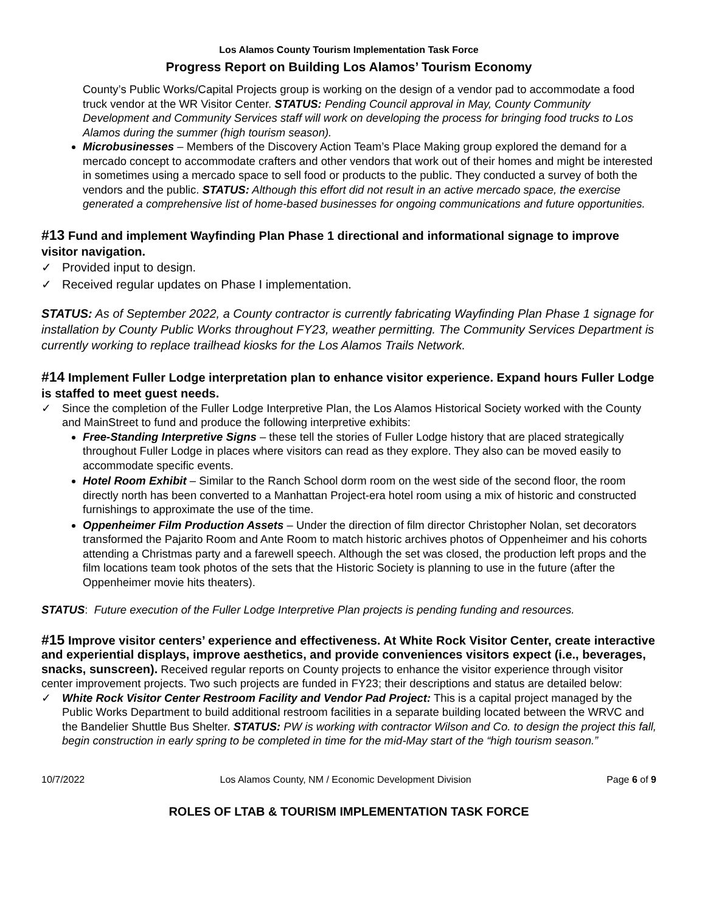Los Alamos County Tourism Implementation Task Force
Progress Report on Building Los Alamos’ Tourism Economy
County’s Public Works/Capital Projects group is working on the design of a vendor pad to accommodate a food truck vendor at the WR Visitor Center. STATUS: Pending Council approval in May, County Community Development and Community Services staff will work on developing the process for bringing food trucks to Los Alamos during the summer (high tourism season).
Microbusinesses – Members of the Discovery Action Team’s Place Making group explored the demand for a mercado concept to accommodate crafters and other vendors that work out of their homes and might be interested in sometimes using a mercado space to sell food or products to the public. They conducted a survey of both the vendors and the public. STATUS: Although this effort did not result in an active mercado space, the exercise generated a comprehensive list of home-based businesses for ongoing communications and future opportunities.
#13 Fund and implement Wayfinding Plan Phase 1 directional and informational signage to improve visitor navigation.
✓ Provided input to design.
✓ Received regular updates on Phase I implementation.
STATUS: As of September 2022, a County contractor is currently fabricating Wayfinding Plan Phase 1 signage for installation by County Public Works throughout FY23, weather permitting. The Community Services Department is currently working to replace trailhead kiosks for the Los Alamos Trails Network.
#14 Implement Fuller Lodge interpretation plan to enhance visitor experience. Expand hours Fuller Lodge is staffed to meet guest needs.
✓ Since the completion of the Fuller Lodge Interpretive Plan, the Los Alamos Historical Society worked with the County and MainStreet to fund and produce the following interpretive exhibits:
Free-Standing Interpretive Signs – these tell the stories of Fuller Lodge history that are placed strategically throughout Fuller Lodge in places where visitors can read as they explore. They also can be moved easily to accommodate specific events.
Hotel Room Exhibit – Similar to the Ranch School dorm room on the west side of the second floor, the room directly north has been converted to a Manhattan Project-era hotel room using a mix of historic and constructed furnishings to approximate the use of the time.
Oppenheimer Film Production Assets – Under the direction of film director Christopher Nolan, set decorators transformed the Pajarito Room and Ante Room to match historic archives photos of Oppenheimer and his cohorts attending a Christmas party and a farewell speech. Although the set was closed, the production left props and the film locations team took photos of the sets that the Historic Society is planning to use in the future (after the Oppenheimer movie hits theaters).
STATUS: Future execution of the Fuller Lodge Interpretive Plan projects is pending funding and resources.
#15 Improve visitor centers’ experience and effectiveness. At White Rock Visitor Center, create interactive and experiential displays, improve aesthetics, and provide conveniences visitors expect (i.e., beverages, snacks, sunscreen). Received regular reports on County projects to enhance the visitor experience through visitor center improvement projects. Two such projects are funded in FY23; their descriptions and status are detailed below:
✓ White Rock Visitor Center Restroom Facility and Vendor Pad Project: This is a capital project managed by the Public Works Department to build additional restroom facilities in a separate building located between the WRVC and the Bandelier Shuttle Bus Shelter. STATUS: PW is working with contractor Wilson and Co. to design the project this fall, begin construction in early spring to be completed in time for the mid-May start of the “high tourism season.”
10/7/2022 Los Alamos County, NM / Economic Development Division Page 6 of 9
ROLES OF LTAB & TOURISM IMPLEMENTATION TASK FORCE